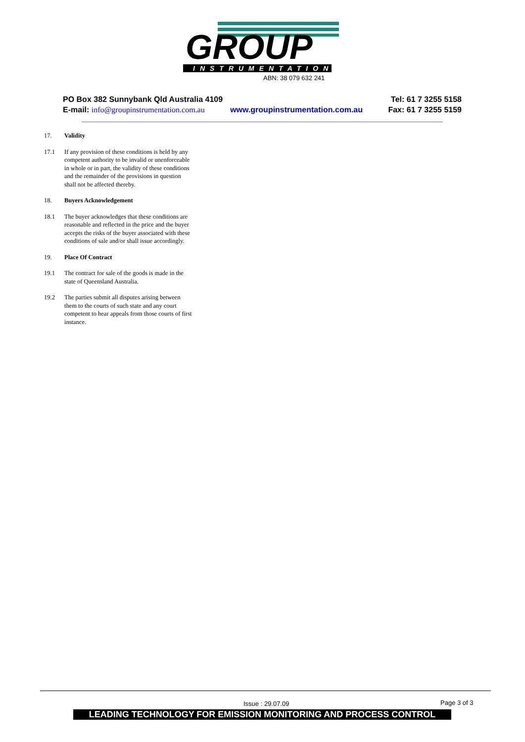GROUP
INSTRUMENTATION
ABN: 38 079 632 241
PO Box 382 Sunnybank Qld Australia 4109 Tel: 61 7 3255 5158
E-mail: info@groupinstrumentation.com.au www.groupinstrumentation.com.au Fax: 61 7 3255 5159
17. Validity
17.1 If any provision of these conditions is held by any competent authority to be invalid or unenforceable in whole or in part, the validity of these conditions and the remainder of the provisions in question shall not be affected thereby.
18. Buyers Acknowledgement
18.1 The buyer acknowledges that these conditions are reasonable and reflected in the price and the buyer accepts the risks of the buyer associated with these conditions of sale and/or shall issue accordingly.
19. Place Of Contract
19.1 The contract for sale of the goods is made in the state of Queensland Australia.
19.2 The parties submit all disputes arising between them to the courts of such state and any court competent to hear appeals from those courts of first instance.
Issue : 29.07.09 Page 3 of 3
LEADING TECHNOLOGY FOR EMISSION MONITORING AND PROCESS CONTROL